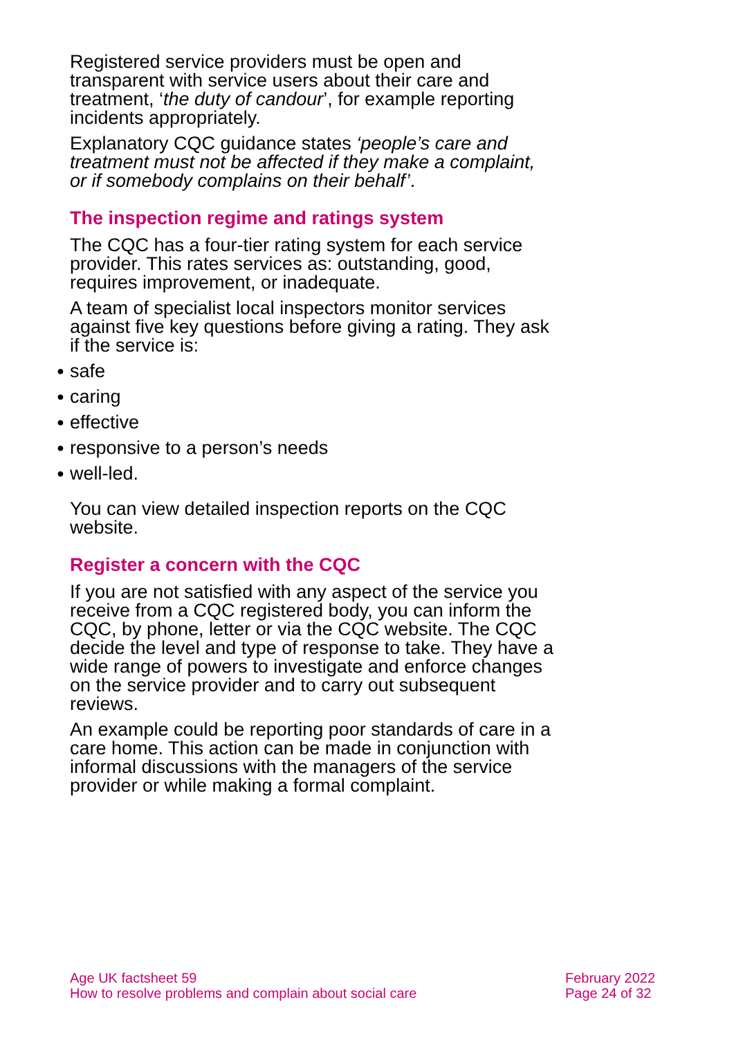Registered service providers must be open and transparent with service users about their care and treatment, ‘the duty of candour’, for example reporting incidents appropriately.
Explanatory CQC guidance states ‘people’s care and treatment must not be affected if they make a complaint, or if somebody complains on their behalf’.
The inspection regime and ratings system
The CQC has a four-tier rating system for each service provider. This rates services as: outstanding, good, requires improvement, or inadequate.
A team of specialist local inspectors monitor services against five key questions before giving a rating. They ask if the service is:
● safe
● caring
● effective
● responsive to a person’s needs
● well-led.
You can view detailed inspection reports on the CQC website.
Register a concern with the CQC
If you are not satisfied with any aspect of the service you receive from a CQC registered body, you can inform the CQC, by phone, letter or via the CQC website. The CQC decide the level and type of response to take. They have a wide range of powers to investigate and enforce changes on the service provider and to carry out subsequent reviews.
An example could be reporting poor standards of care in a care home. This action can be made in conjunction with informal discussions with the managers of the service provider or while making a formal complaint.
Age UK factsheet 59
How to resolve problems and complain about social care
February 2022
Page 24 of 32